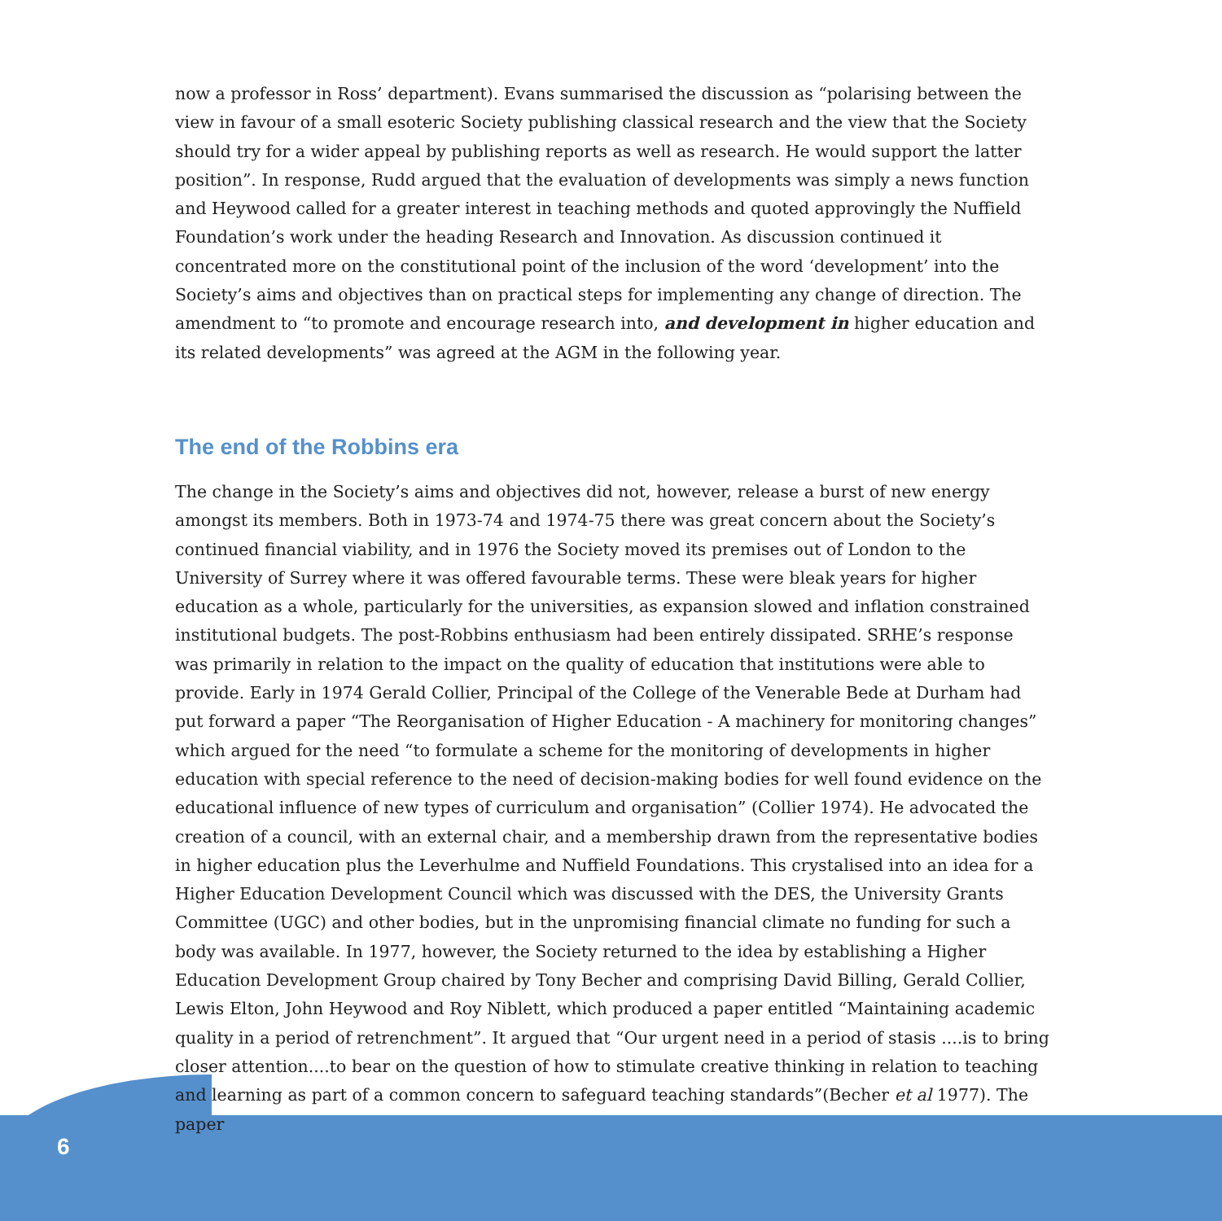now a professor in Ross’ department). Evans summarised the discussion as “polarising between the view in favour of a small esoteric Society publishing classical research and the view that the Society should try for a wider appeal by publishing reports as well as research. He would support the latter position”. In response, Rudd argued that the evaluation of developments was simply a news function and Heywood called for a greater interest in teaching methods and quoted approvingly the Nuffield Foundation’s work under the heading Research and Innovation. As discussion continued it concentrated more on the constitutional point of the inclusion of the word ‘development’ into the Society’s aims and objectives than on practical steps for implementing any change of direction. The amendment to “to promote and encourage research into, and development in higher education and its related developments” was agreed at the AGM in the following year.
The end of the Robbins era
The change in the Society’s aims and objectives did not, however, release a burst of new energy amongst its members. Both in 1973-74 and 1974-75 there was great concern about the Society’s continued financial viability, and in 1976 the Society moved its premises out of London to the University of Surrey where it was offered favourable terms. These were bleak years for higher education as a whole, particularly for the universities, as expansion slowed and inflation constrained institutional budgets. The post-Robbins enthusiasm had been entirely dissipated. SRHE’s response was primarily in relation to the impact on the quality of education that institutions were able to provide. Early in 1974 Gerald Collier, Principal of the College of the Venerable Bede at Durham had put forward a paper “The Reorganisation of Higher Education - A machinery for monitoring changes” which argued for the need “to formulate a scheme for the monitoring of developments in higher education with special reference to the need of decision-making bodies for well found evidence on the educational influence of new types of curriculum and organisation” (Collier 1974). He advocated the creation of a council, with an external chair, and a membership drawn from the representative bodies in higher education plus the Leverhulme and Nuffield Foundations. This crystalised into an idea for a Higher Education Development Council which was discussed with the DES, the University Grants Committee (UGC) and other bodies, but in the unpromising financial climate no funding for such a body was available. In 1977, however, the Society returned to the idea by establishing a Higher Education Development Group chaired by Tony Becher and comprising David Billing, Gerald Collier, Lewis Elton, John Heywood and Roy Niblett, which produced a paper entitled “Maintaining academic quality in a period of retrenchment”. It argued that “Our urgent need in a period of stasis ....is to bring closer attention....to bear on the question of how to stimulate creative thinking in relation to teaching and learning as part of a common concern to safeguard teaching standards”(Becher et al 1977). The paper
6